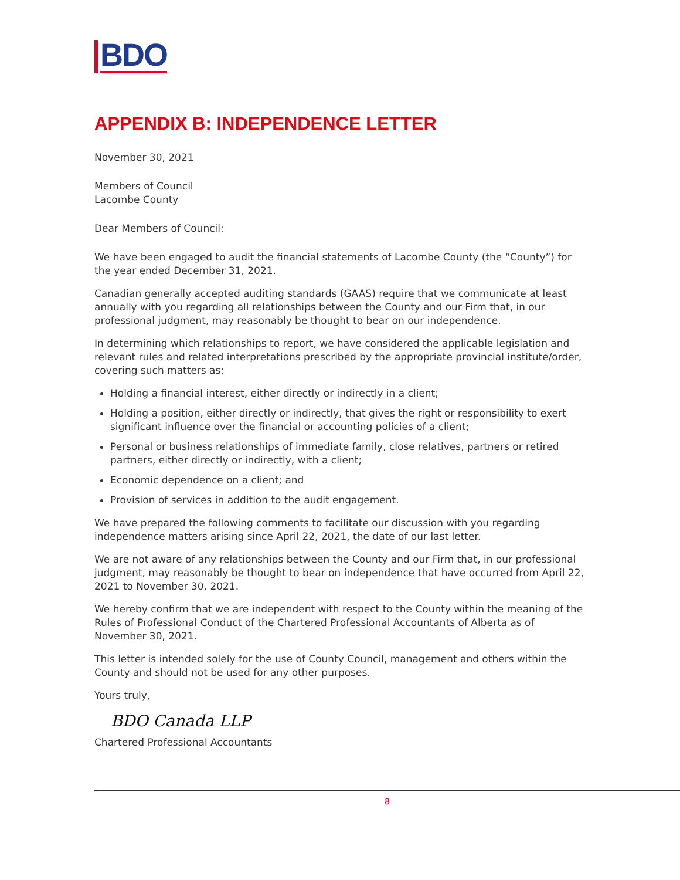BDO
APPENDIX B: INDEPENDENCE LETTER
November 30, 2021
Members of Council
Lacombe County
Dear Members of Council:
We have been engaged to audit the financial statements of Lacombe County (the “County”) for the year ended December 31, 2021.
Canadian generally accepted auditing standards (GAAS) require that we communicate at least annually with you regarding all relationships between the County and our Firm that, in our professional judgment, may reasonably be thought to bear on our independence.
In determining which relationships to report, we have considered the applicable legislation and relevant rules and related interpretations prescribed by the appropriate provincial institute/order, covering such matters as:
Holding a financial interest, either directly or indirectly in a client;
Holding a position, either directly or indirectly, that gives the right or responsibility to exert significant influence over the financial or accounting policies of a client;
Personal or business relationships of immediate family, close relatives, partners or retired partners, either directly or indirectly, with a client;
Economic dependence on a client; and
Provision of services in addition to the audit engagement.
We have prepared the following comments to facilitate our discussion with you regarding independence matters arising since April 22, 2021, the date of our last letter.
We are not aware of any relationships between the County and our Firm that, in our professional judgment, may reasonably be thought to bear on independence that have occurred from April 22, 2021 to November 30, 2021.
We hereby confirm that we are independent with respect to the County within the meaning of the Rules of Professional Conduct of the Chartered Professional Accountants of Alberta as of November 30, 2021.
This letter is intended solely for the use of County Council, management and others within the County and should not be used for any other purposes.
Yours truly,
BDO Canada LLP
Chartered Professional Accountants
8